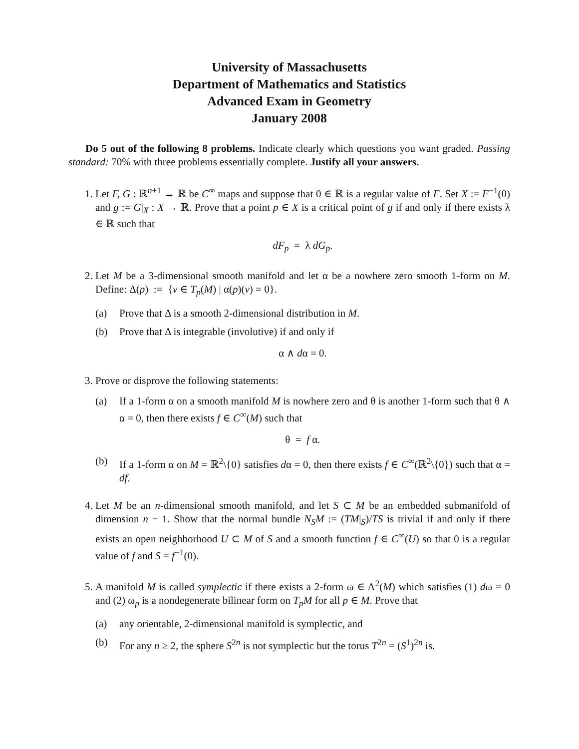University of Massachusetts
Department of Mathematics and Statistics
Advanced Exam in Geometry
January 2008
Do 5 out of the following 8 problems. Indicate clearly which questions you want graded. Passing standard: 70% with three problems essentially complete. Justify all your answers.
1. Let F, G : ℝ<sup>n+1</sup> → ℝ be C<sup>∞</sup> maps and suppose that 0 ∈ ℝ is a regular value of F. Set X := F<sup>−1</sup>(0) and g := G|<sub>X</sub> : X → ℝ. Prove that a point p ∈ X is a critical point of g if and only if there exists λ ∈ ℝ such that
dF<sub>p</sub> = λ dG<sub>p</sub>.
2. Let M be a 3-dimensional smooth manifold and let α be a nowhere zero smooth 1-form on M. Define: Δ(p) := {v ∈ T<sub>p</sub>(M) | α(p)(v) = 0}.
(a) Prove that Δ is a smooth 2-dimensional distribution in M.
(b) Prove that Δ is integrable (involutive) if and only if
α ∧ dα = 0.
3. Prove or disprove the following statements:
(a) If a 1-form α on a smooth manifold M is nowhere zero and θ is another 1-form such that θ ∧ α = 0, then there exists f ∈ C<sup>∞</sup>(M) such that
θ = f α.
(b) If a 1-form α on M = ℝ<sup>2</sup>\{0} satisfies dα = 0, then there exists f ∈ C<sup>∞</sup>(ℝ<sup>2</sup>\{0}) such that α = df.
4. Let M be an n-dimensional smooth manifold, and let S ⊂ M be an embedded submanifold of dimension n − 1. Show that the normal bundle N<sub>S</sub>M := (TM|<sub>S</sub>)/TS is trivial if and only if there exists an open neighborhood U ⊂ M of S and a smooth function f ∈ C<sup>∞</sup>(U) so that 0 is a regular value of f and S = f<sup>−1</sup>(0).
5. A manifold M is called symplectic if there exists a 2-form ω ∈ Λ<sup>2</sup>(M) which satisfies (1) dω = 0 and (2) ω<sub>p</sub> is a nondegenerate bilinear form on T<sub>p</sub>M for all p ∈ M. Prove that
(a) any orientable, 2-dimensional manifold is symplectic, and
(b) For any n ≥ 2, the sphere S<sup>2n</sup> is not symplectic but the torus T<sup>2n</sup> = (S<sup>1</sup>)<sup>2n</sup> is.